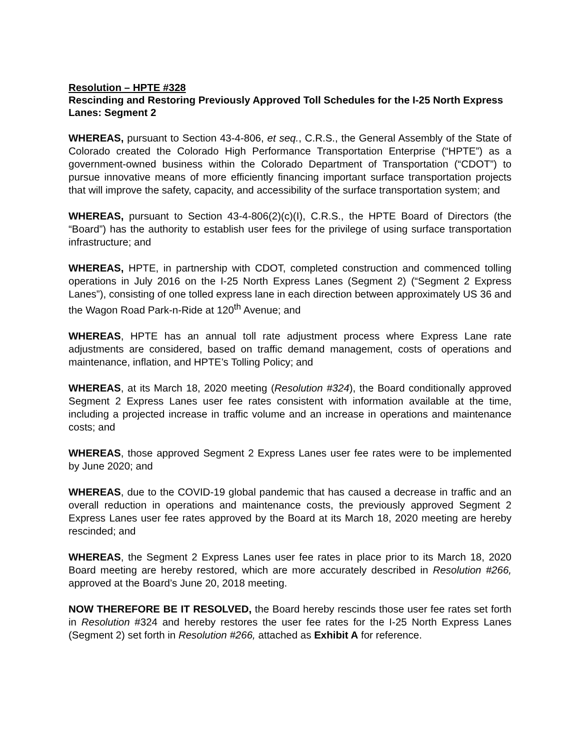Resolution – HPTE #328
Rescinding and Restoring Previously Approved Toll Schedules for the I-25 North Express Lanes: Segment 2
WHEREAS, pursuant to Section 43-4-806, et seq., C.R.S., the General Assembly of the State of Colorado created the Colorado High Performance Transportation Enterprise (“HPTE”) as a government-owned business within the Colorado Department of Transportation (“CDOT”) to pursue innovative means of more efficiently financing important surface transportation projects that will improve the safety, capacity, and accessibility of the surface transportation system; and
WHEREAS, pursuant to Section 43-4-806(2)(c)(I), C.R.S., the HPTE Board of Directors (the “Board”) has the authority to establish user fees for the privilege of using surface transportation infrastructure; and
WHEREAS, HPTE, in partnership with CDOT, completed construction and commenced tolling operations in July 2016 on the I-25 North Express Lanes (Segment 2) (“Segment 2 Express Lanes”), consisting of one tolled express lane in each direction between approximately US 36 and the Wagon Road Park-n-Ride at 120<sup>th</sup> Avenue; and
WHEREAS, HPTE has an annual toll rate adjustment process where Express Lane rate adjustments are considered, based on traffic demand management, costs of operations and maintenance, inflation, and HPTE’s Tolling Policy; and
WHEREAS, at its March 18, 2020 meeting (Resolution #324), the Board conditionally approved Segment 2 Express Lanes user fee rates consistent with information available at the time, including a projected increase in traffic volume and an increase in operations and maintenance costs; and
WHEREAS, those approved Segment 2 Express Lanes user fee rates were to be implemented by June 2020; and
WHEREAS, due to the COVID-19 global pandemic that has caused a decrease in traffic and an overall reduction in operations and maintenance costs, the previously approved Segment 2 Express Lanes user fee rates approved by the Board at its March 18, 2020 meeting are hereby rescinded; and
WHEREAS, the Segment 2 Express Lanes user fee rates in place prior to its March 18, 2020 Board meeting are hereby restored, which are more accurately described in Resolution #266, approved at the Board’s June 20, 2018 meeting.
NOW THEREFORE BE IT RESOLVED, the Board hereby rescinds those user fee rates set forth in Resolution #324 and hereby restores the user fee rates for the I-25 North Express Lanes (Segment 2) set forth in Resolution #266, attached as Exhibit A for reference.